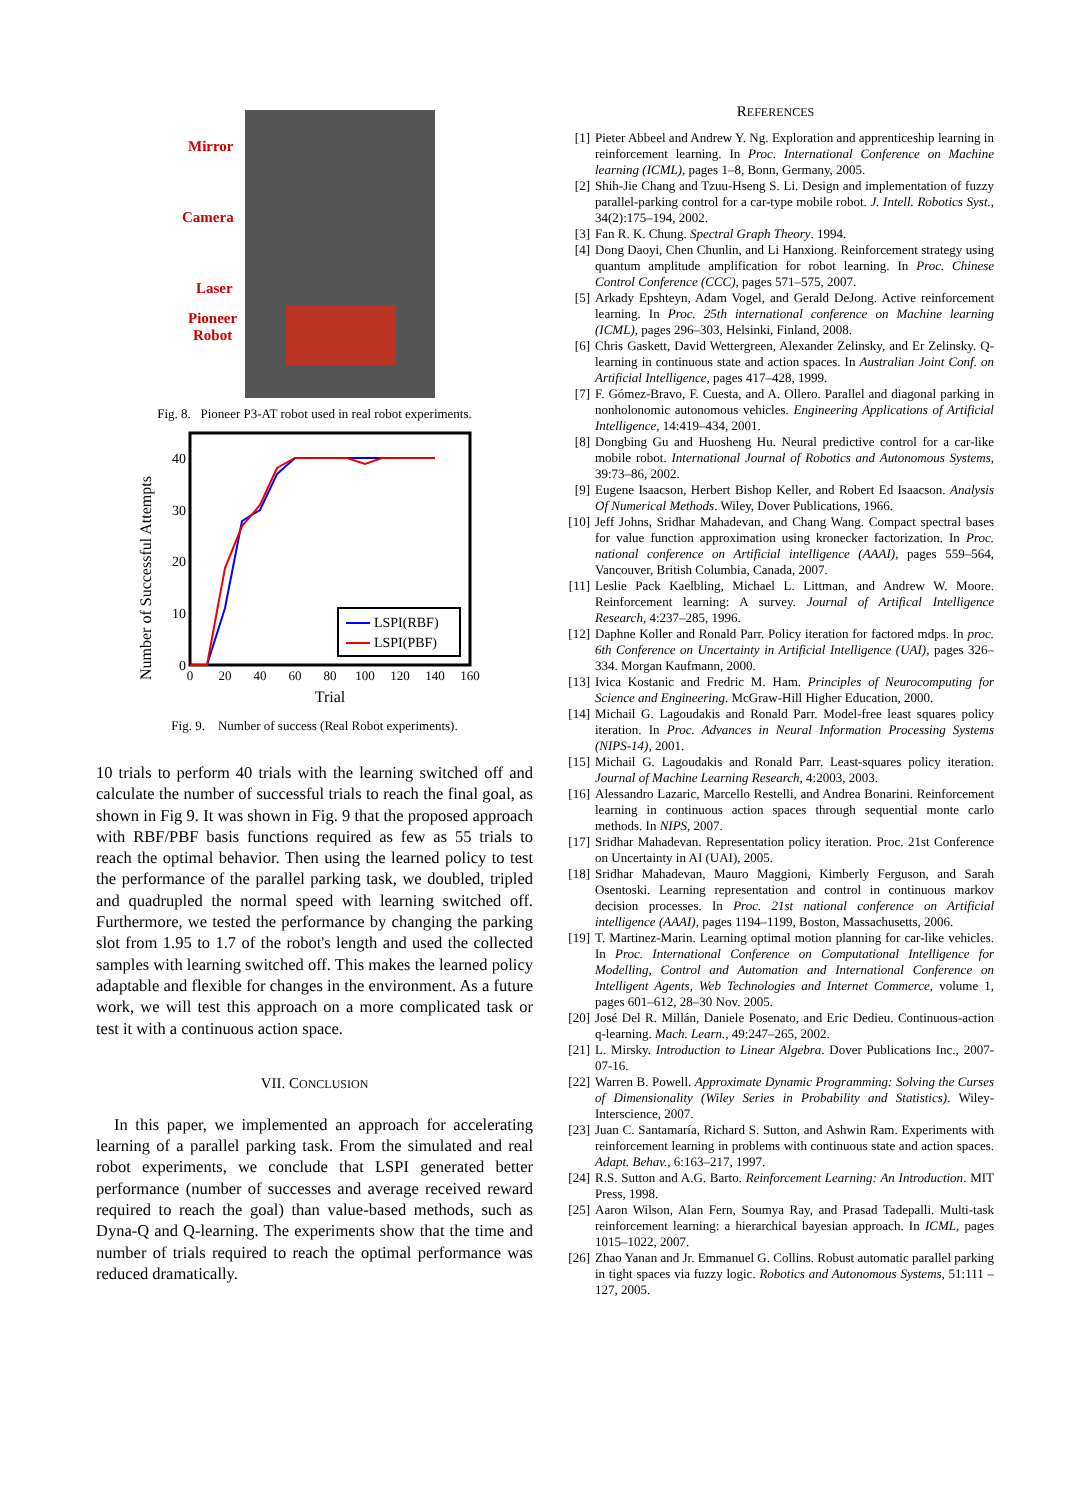Mirror
Camera
Laser
Pioneer
Robot
Fig. 8. Pioneer P3-AT robot used in real robot experiments.
Number of Successful Attempts
40
30
20
10
0
0
20
40
60
80
100
120
140
160
Trial
LSPI(RBF)
LSPI(PBF)
Fig. 9. Number of success (Real Robot experiments).
10 trials to perform 40 trials with the learning switched off and calculate the number of successful trials to reach the final goal, as shown in Fig 9. It was shown in Fig. 9 that the proposed approach with RBF/PBF basis functions required as few as 55 trials to reach the optimal behavior. Then using the learned policy to test the performance of the parallel parking task, we doubled, tripled and quadrupled the normal speed with learning switched off. Furthermore, we tested the performance by changing the parking slot from 1.95 to 1.7 of the robot's length and used the collected samples with learning switched off. This makes the learned policy adaptable and flexible for changes in the environment. As a future work, we will test this approach on a more complicated task or test it with a continuous action space.
VII. CONCLUSION
In this paper, we implemented an approach for accelerating learning of a parallel parking task. From the simulated and real robot experiments, we conclude that LSPI generated better performance (number of successes and average received reward required to reach the goal) than value-based methods, such as Dyna-Q and Q-learning. The experiments show that the time and number of trials required to reach the optimal performance was reduced dramatically.
REFERENCES
[1] Pieter Abbeel and Andrew Y. Ng. Exploration and apprenticeship learning in reinforcement learning. In Proc. International Conference on Machine learning (ICML), pages 1–8, Bonn, Germany, 2005.
[2] Shih-Jie Chang and Tzuu-Hseng S. Li. Design and implementation of fuzzy parallel-parking control for a car-type mobile robot. J. Intell. Robotics Syst., 34(2):175–194, 2002.
[3] Fan R. K. Chung. Spectral Graph Theory. 1994.
[4] Dong Daoyi, Chen Chunlin, and Li Hanxiong. Reinforcement strategy using quantum amplitude amplification for robot learning. In Proc. Chinese Control Conference (CCC), pages 571–575, 2007.
[5] Arkady Epshteyn, Adam Vogel, and Gerald DeJong. Active reinforcement learning. In Proc. 25th international conference on Machine learning (ICML), pages 296–303, Helsinki, Finland, 2008.
[6] Chris Gaskett, David Wettergreen, Alexander Zelinsky, and Er Zelinsky. Q-learning in continuous state and action spaces. In Australian Joint Conf. on Artificial Intelligence, pages 417–428, 1999.
[7] F. Gómez-Bravo, F. Cuesta, and A. Ollero. Parallel and diagonal parking in nonholonomic autonomous vehicles. Engineering Applications of Artificial Intelligence, 14:419–434, 2001.
[8] Dongbing Gu and Huosheng Hu. Neural predictive control for a car-like mobile robot. International Journal of Robotics and Autonomous Systems, 39:73–86, 2002.
[9] Eugene Isaacson, Herbert Bishop Keller, and Robert Ed Isaacson. Analysis Of Numerical Methods. Wiley, Dover Publications, 1966.
[10] Jeff Johns, Sridhar Mahadevan, and Chang Wang. Compact spectral bases for value function approximation using kronecker factorization. In Proc. national conference on Artificial intelligence (AAAI), pages 559–564, Vancouver, British Columbia, Canada, 2007.
[11] Leslie Pack Kaelbling, Michael L. Littman, and Andrew W. Moore. Reinforcement learning: A survey. Journal of Artifical Intelligence Research, 4:237–285, 1996.
[12] Daphne Koller and Ronald Parr. Policy iteration for factored mdps. In proc. 6th Conference on Uncertainty in Artificial Intelligence (UAI), pages 326–334. Morgan Kaufmann, 2000.
[13] Ivica Kostanic and Fredric M. Ham. Principles of Neurocomputing for Science and Engineering. McGraw-Hill Higher Education, 2000.
[14] Michail G. Lagoudakis and Ronald Parr. Model-free least squares policy iteration. In Proc. Advances in Neural Information Processing Systems (NIPS-14), 2001.
[15] Michail G. Lagoudakis and Ronald Parr. Least-squares policy iteration. Journal of Machine Learning Research, 4:2003, 2003.
[16] Alessandro Lazaric, Marcello Restelli, and Andrea Bonarini. Reinforcement learning in continuous action spaces through sequential monte carlo methods. In NIPS, 2007.
[17] Sridhar Mahadevan. Representation policy iteration. Proc. 21st Conference on Uncertainty in AI (UAI), 2005.
[18] Sridhar Mahadevan, Mauro Maggioni, Kimberly Ferguson, and Sarah Osentoski. Learning representation and control in continuous markov decision processes. In Proc. 21st national conference on Artificial intelligence (AAAI), pages 1194–1199, Boston, Massachusetts, 2006.
[19] T. Martinez-Marin. Learning optimal motion planning for car-like vehicles. In Proc. International Conference on Computational Intelligence for Modelling, Control and Automation and International Conference on Intelligent Agents, Web Technologies and Internet Commerce, volume 1, pages 601–612, 28–30 Nov. 2005.
[20] José Del R. Millán, Daniele Posenato, and Eric Dedieu. Continuous-action q-learning. Mach. Learn., 49:247–265, 2002.
[21] L. Mirsky. Introduction to Linear Algebra. Dover Publications Inc., 2007-07-16.
[22] Warren B. Powell. Approximate Dynamic Programming: Solving the Curses of Dimensionality (Wiley Series in Probability and Statistics). Wiley-Interscience, 2007.
[23] Juan C. Santamaría, Richard S. Sutton, and Ashwin Ram. Experiments with reinforcement learning in problems with continuous state and action spaces. Adapt. Behav., 6:163–217, 1997.
[24] R.S. Sutton and A.G. Barto. Reinforcement Learning: An Introduction. MIT Press, 1998.
[25] Aaron Wilson, Alan Fern, Soumya Ray, and Prasad Tadepalli. Multi-task reinforcement learning: a hierarchical bayesian approach. In ICML, pages 1015–1022, 2007.
[26] Zhao Yanan and Jr. Emmanuel G. Collins. Robust automatic parallel parking in tight spaces via fuzzy logic. Robotics and Autonomous Systems, 51:111 – 127, 2005.